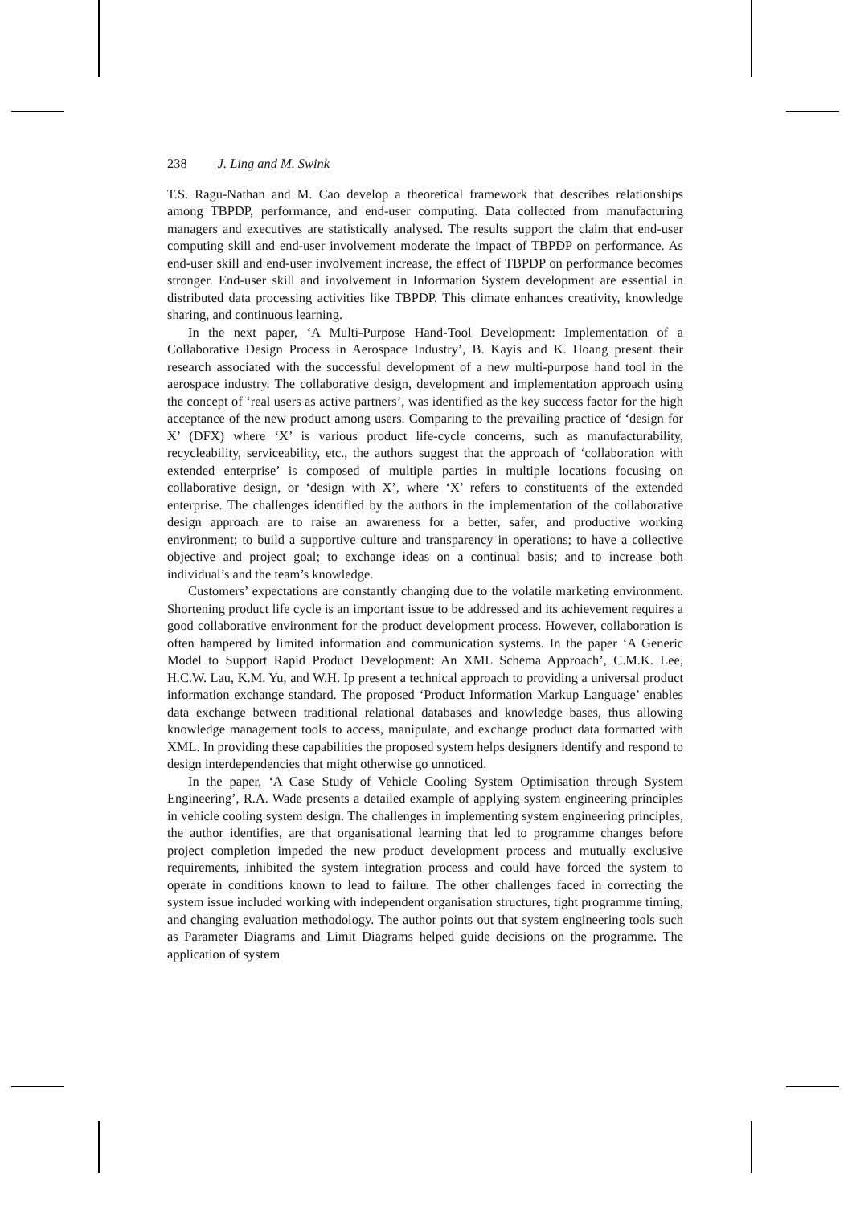238 J. Ling and M. Swink
T.S. Ragu-Nathan and M. Cao develop a theoretical framework that describes relationships among TBPDP, performance, and end-user computing. Data collected from manufacturing managers and executives are statistically analysed. The results support the claim that end-user computing skill and end-user involvement moderate the impact of TBPDP on performance. As end-user skill and end-user involvement increase, the effect of TBPDP on performance becomes stronger. End-user skill and involvement in Information System development are essential in distributed data processing activities like TBPDP. This climate enhances creativity, knowledge sharing, and continuous learning.
In the next paper, ‘A Multi-Purpose Hand-Tool Development: Implementation of a Collaborative Design Process in Aerospace Industry’, B. Kayis and K. Hoang present their research associated with the successful development of a new multi-purpose hand tool in the aerospace industry. The collaborative design, development and implementation approach using the concept of ‘real users as active partners’, was identified as the key success factor for the high acceptance of the new product among users. Comparing to the prevailing practice of ‘design for X’ (DFX) where ‘X’ is various product life-cycle concerns, such as manufacturability, recycleability, serviceability, etc., the authors suggest that the approach of ‘collaboration with extended enterprise’ is composed of multiple parties in multiple locations focusing on collaborative design, or ‘design with X’, where ‘X’ refers to constituents of the extended enterprise. The challenges identified by the authors in the implementation of the collaborative design approach are to raise an awareness for a better, safer, and productive working environment; to build a supportive culture and transparency in operations; to have a collective objective and project goal; to exchange ideas on a continual basis; and to increase both individual’s and the team’s knowledge.
Customers’ expectations are constantly changing due to the volatile marketing environment. Shortening product life cycle is an important issue to be addressed and its achievement requires a good collaborative environment for the product development process. However, collaboration is often hampered by limited information and communication systems. In the paper ‘A Generic Model to Support Rapid Product Development: An XML Schema Approach’, C.M.K. Lee, H.C.W. Lau, K.M. Yu, and W.H. Ip present a technical approach to providing a universal product information exchange standard. The proposed ‘Product Information Markup Language’ enables data exchange between traditional relational databases and knowledge bases, thus allowing knowledge management tools to access, manipulate, and exchange product data formatted with XML. In providing these capabilities the proposed system helps designers identify and respond to design interdependencies that might otherwise go unnoticed.
In the paper, ‘A Case Study of Vehicle Cooling System Optimisation through System Engineering’, R.A. Wade presents a detailed example of applying system engineering principles in vehicle cooling system design. The challenges in implementing system engineering principles, the author identifies, are that organisational learning that led to programme changes before project completion impeded the new product development process and mutually exclusive requirements, inhibited the system integration process and could have forced the system to operate in conditions known to lead to failure. The other challenges faced in correcting the system issue included working with independent organisation structures, tight programme timing, and changing evaluation methodology. The author points out that system engineering tools such as Parameter Diagrams and Limit Diagrams helped guide decisions on the programme. The application of system